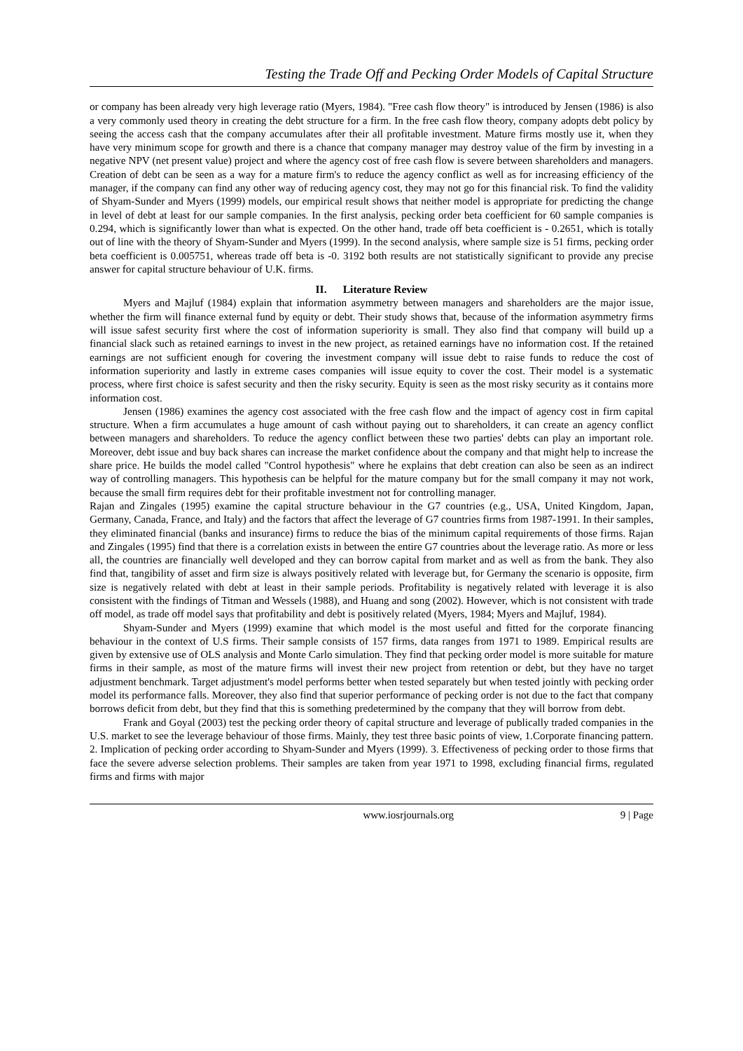Testing the Trade Off and Pecking Order Models of Capital Structure
or company has been already very high leverage ratio (Myers, 1984). "Free cash flow theory" is introduced by Jensen (1986) is also a very commonly used theory in creating the debt structure for a firm. In the free cash flow theory, company adopts debt policy by seeing the access cash that the company accumulates after their all profitable investment. Mature firms mostly use it, when they have very minimum scope for growth and there is a chance that company manager may destroy value of the firm by investing in a negative NPV (net present value) project and where the agency cost of free cash flow is severe between shareholders and managers. Creation of debt can be seen as a way for a mature firm's to reduce the agency conflict as well as for increasing efficiency of the manager, if the company can find any other way of reducing agency cost, they may not go for this financial risk. To find the validity of Shyam-Sunder and Myers (1999) models, our empirical result shows that neither model is appropriate for predicting the change in level of debt at least for our sample companies. In the first analysis, pecking order beta coefficient for 60 sample companies is 0.294, which is significantly lower than what is expected. On the other hand, trade off beta coefficient is - 0.2651, which is totally out of line with the theory of Shyam-Sunder and Myers (1999). In the second analysis, where sample size is 51 firms, pecking order beta coefficient is 0.005751, whereas trade off beta is -0. 3192 both results are not statistically significant to provide any precise answer for capital structure behaviour of U.K. firms.
II. Literature Review
Myers and Majluf (1984) explain that information asymmetry between managers and shareholders are the major issue, whether the firm will finance external fund by equity or debt. Their study shows that, because of the information asymmetry firms will issue safest security first where the cost of information superiority is small. They also find that company will build up a financial slack such as retained earnings to invest in the new project, as retained earnings have no information cost. If the retained earnings are not sufficient enough for covering the investment company will issue debt to raise funds to reduce the cost of information superiority and lastly in extreme cases companies will issue equity to cover the cost. Their model is a systematic process, where first choice is safest security and then the risky security. Equity is seen as the most risky security as it contains more information cost.
Jensen (1986) examines the agency cost associated with the free cash flow and the impact of agency cost in firm capital structure. When a firm accumulates a huge amount of cash without paying out to shareholders, it can create an agency conflict between managers and shareholders. To reduce the agency conflict between these two parties' debts can play an important role. Moreover, debt issue and buy back shares can increase the market confidence about the company and that might help to increase the share price. He builds the model called "Control hypothesis" where he explains that debt creation can also be seen as an indirect way of controlling managers. This hypothesis can be helpful for the mature company but for the small company it may not work, because the small firm requires debt for their profitable investment not for controlling manager.
Rajan and Zingales (1995) examine the capital structure behaviour in the G7 countries (e.g., USA, United Kingdom, Japan, Germany, Canada, France, and Italy) and the factors that affect the leverage of G7 countries firms from 1987-1991. In their samples, they eliminated financial (banks and insurance) firms to reduce the bias of the minimum capital requirements of those firms. Rajan and Zingales (1995) find that there is a correlation exists in between the entire G7 countries about the leverage ratio. As more or less all, the countries are financially well developed and they can borrow capital from market and as well as from the bank. They also find that, tangibility of asset and firm size is always positively related with leverage but, for Germany the scenario is opposite, firm size is negatively related with debt at least in their sample periods. Profitability is negatively related with leverage it is also consistent with the findings of Titman and Wessels (1988), and Huang and song (2002). However, which is not consistent with trade off model, as trade off model says that profitability and debt is positively related (Myers, 1984; Myers and Majluf, 1984).
Shyam-Sunder and Myers (1999) examine that which model is the most useful and fitted for the corporate financing behaviour in the context of U.S firms. Their sample consists of 157 firms, data ranges from 1971 to 1989. Empirical results are given by extensive use of OLS analysis and Monte Carlo simulation. They find that pecking order model is more suitable for mature firms in their sample, as most of the mature firms will invest their new project from retention or debt, but they have no target adjustment benchmark. Target adjustment's model performs better when tested separately but when tested jointly with pecking order model its performance falls. Moreover, they also find that superior performance of pecking order is not due to the fact that company borrows deficit from debt, but they find that this is something predetermined by the company that they will borrow from debt.
Frank and Goyal (2003) test the pecking order theory of capital structure and leverage of publically traded companies in the U.S. market to see the leverage behaviour of those firms. Mainly, they test three basic points of view, 1.Corporate financing pattern. 2. Implication of pecking order according to Shyam-Sunder and Myers (1999). 3. Effectiveness of pecking order to those firms that face the severe adverse selection problems. Their samples are taken from year 1971 to 1998, excluding financial firms, regulated firms and firms with major
www.iosrjournals.org 9 | Page